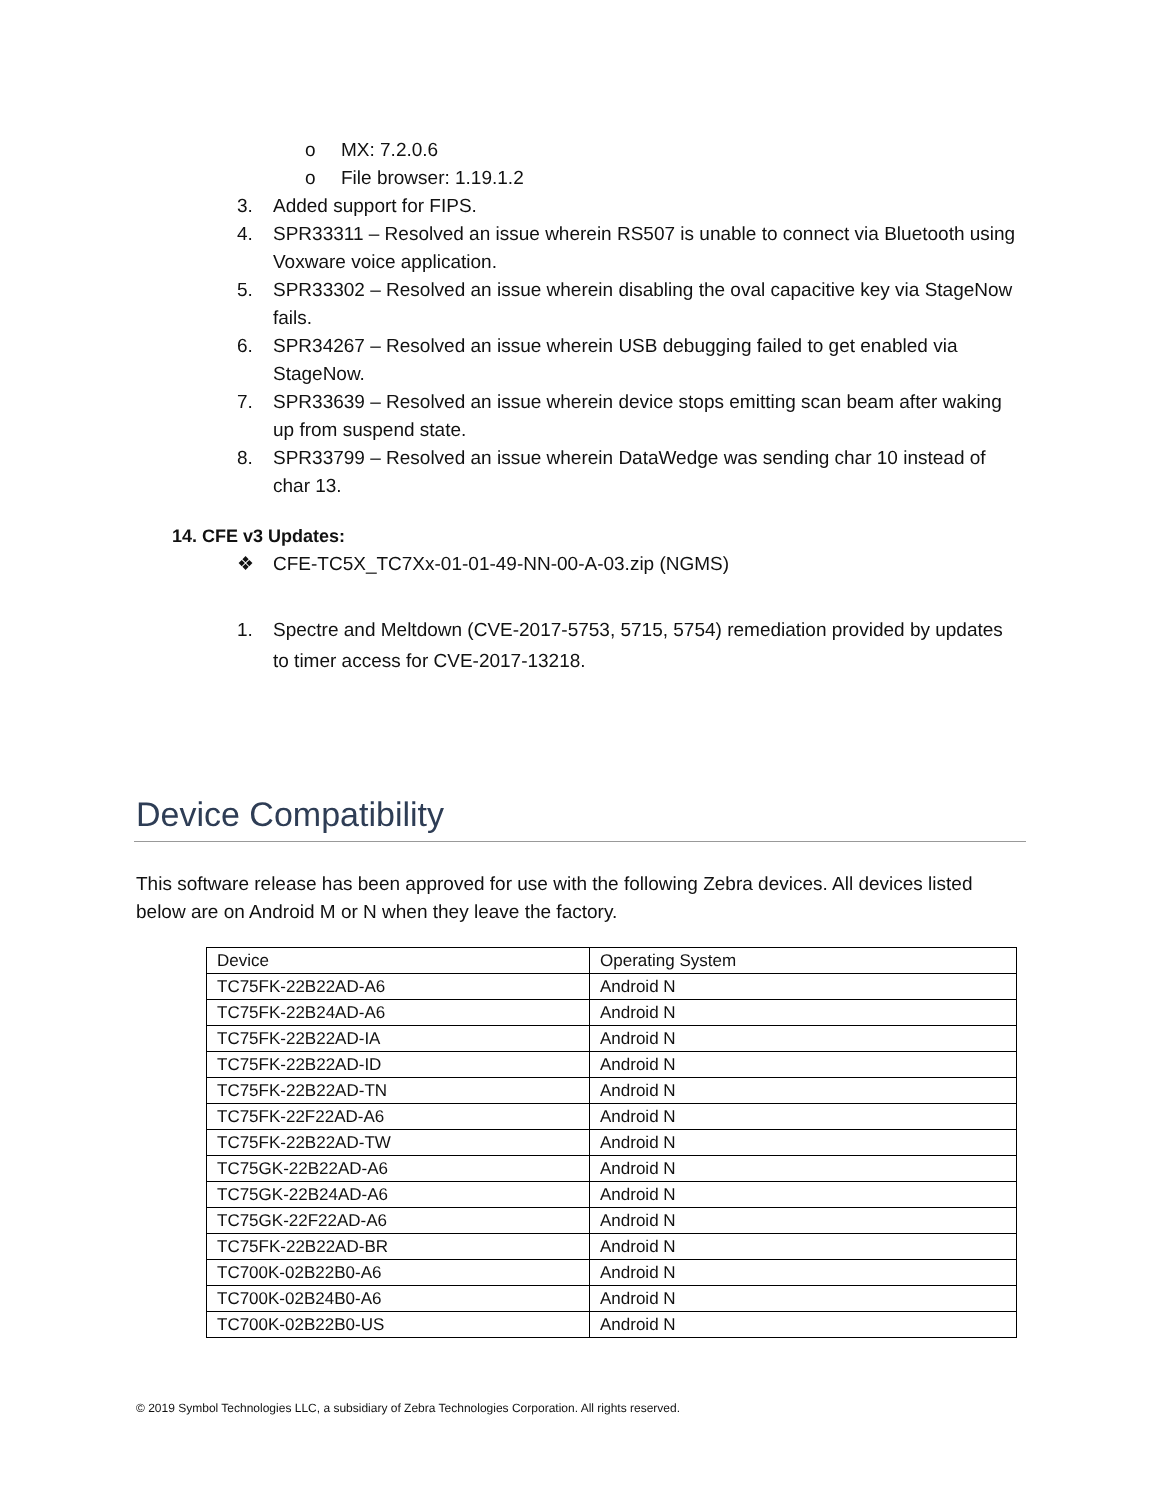o MX: 7.2.0.6
o File browser: 1.19.1.2
3. Added support for FIPS.
4. SPR33311 – Resolved an issue wherein RS507 is unable to connect via Bluetooth using Voxware voice application.
5. SPR33302 – Resolved an issue wherein disabling the oval capacitive key via StageNow fails.
6. SPR34267 – Resolved an issue wherein USB debugging failed to get enabled via StageNow.
7. SPR33639 – Resolved an issue wherein device stops emitting scan beam after waking up from suspend state.
8. SPR33799 – Resolved an issue wherein DataWedge was sending char 10 instead of char 13.
14. CFE v3 Updates:
❖ CFE-TC5X_TC7Xx-01-01-49-NN-00-A-03.zip (NGMS)
1. Spectre and Meltdown (CVE-2017-5753, 5715, 5754) remediation provided by updates to timer access for CVE-2017-13218.
Device Compatibility
This software release has been approved for use with the following Zebra devices. All devices listed below are on Android M or N when they leave the factory.
| Device | Operating System |
| --- | --- |
| TC75FK-22B22AD-A6 | Android N |
| TC75FK-22B24AD-A6 | Android N |
| TC75FK-22B22AD-IA | Android N |
| TC75FK-22B22AD-ID | Android N |
| TC75FK-22B22AD-TN | Android N |
| TC75FK-22F22AD-A6 | Android N |
| TC75FK-22B22AD-TW | Android N |
| TC75GK-22B22AD-A6 | Android N |
| TC75GK-22B24AD-A6 | Android N |
| TC75GK-22F22AD-A6 | Android N |
| TC75FK-22B22AD-BR | Android N |
| TC700K-02B22B0-A6 | Android N |
| TC700K-02B24B0-A6 | Android N |
| TC700K-02B22B0-US | Android N |
© 2019 Symbol Technologies LLC, a subsidiary of Zebra Technologies Corporation. All rights reserved.